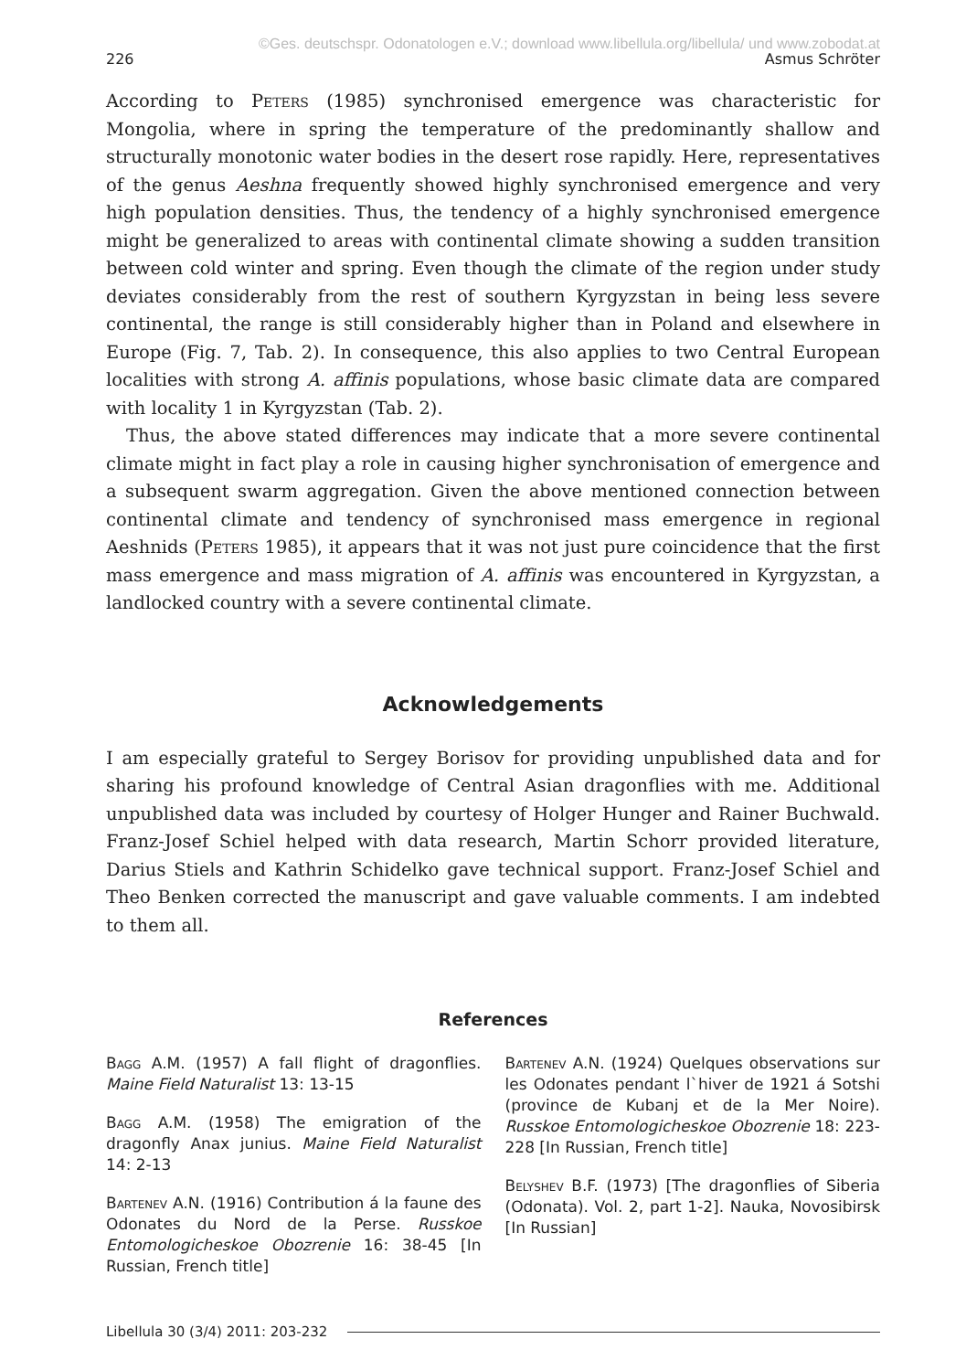©Ges. deutschspr. Odonatologen e.V.; download www.libellula.org/libellula/ und www.zobodat.at
226 Asmus Schröter
According to Peters (1985) synchronised emergence was characteristic for Mongolia, where in spring the temperature of the predominantly shallow and structurally monotonic water bodies in the desert rose rapidly. Here, representatives of the genus Aeshna frequently showed highly synchronised emergence and very high population densities. Thus, the tendency of a highly synchronised emergence might be generalized to areas with continental climate showing a sudden transition between cold winter and spring. Even though the climate of the region under study deviates considerably from the rest of southern Kyrgyzstan in being less severe continental, the range is still considerably higher than in Poland and elsewhere in Europe (Fig. 7, Tab. 2). In consequence, this also applies to two Central European localities with strong A. affinis populations, whose basic climate data are compared with locality 1 in Kyrgyzstan (Tab. 2).
Thus, the above stated differences may indicate that a more severe continental climate might in fact play a role in causing higher synchronisation of emergence and a subsequent swarm aggregation. Given the above mentioned connection between continental climate and tendency of synchronised mass emergence in regional Aeshnids (Peters 1985), it appears that it was not just pure coincidence that the first mass emergence and mass migration of A. affinis was encountered in Kyrgyzstan, a landlocked country with a severe continental climate.
Acknowledgements
I am especially grateful to Sergey Borisov for providing unpublished data and for sharing his profound knowledge of Central Asian dragonflies with me. Additional unpublished data was included by courtesy of Holger Hunger and Rainer Buchwald. Franz-Josef Schiel helped with data research, Martin Schorr provided literature, Darius Stiels and Kathrin Schidelko gave technical support. Franz-Josef Schiel and Theo Benken corrected the manuscript and gave valuable comments. I am indebted to them all.
References
Bagg A.M. (1957) A fall flight of dragonflies. Maine Field Naturalist 13: 13-15
Bagg A.M. (1958) The emigration of the dragonfly Anax junius. Maine Field Naturalist 14: 2-13
Bartenev A.N. (1916) Contribution á la faune des Odonates du Nord de la Perse. Russkoe Entomologicheskoe Obozrenie 16: 38-45 [In Russian, French title]
Bartenev A.N. (1924) Quelques observations sur les Odonates pendant l`hiver de 1921 á Sotshi (province de Kubanj et de la Mer Noire). Russkoe Entomologicheskoe Obozrenie 18: 223-228 [In Russian, French title]
Belyshev B.F. (1973) [The dragonflies of Siberia (Odonata). Vol. 2, part 1-2]. Nauka, Novosibirsk [In Russian]
Libellula 30 (3/4) 2011: 203-232